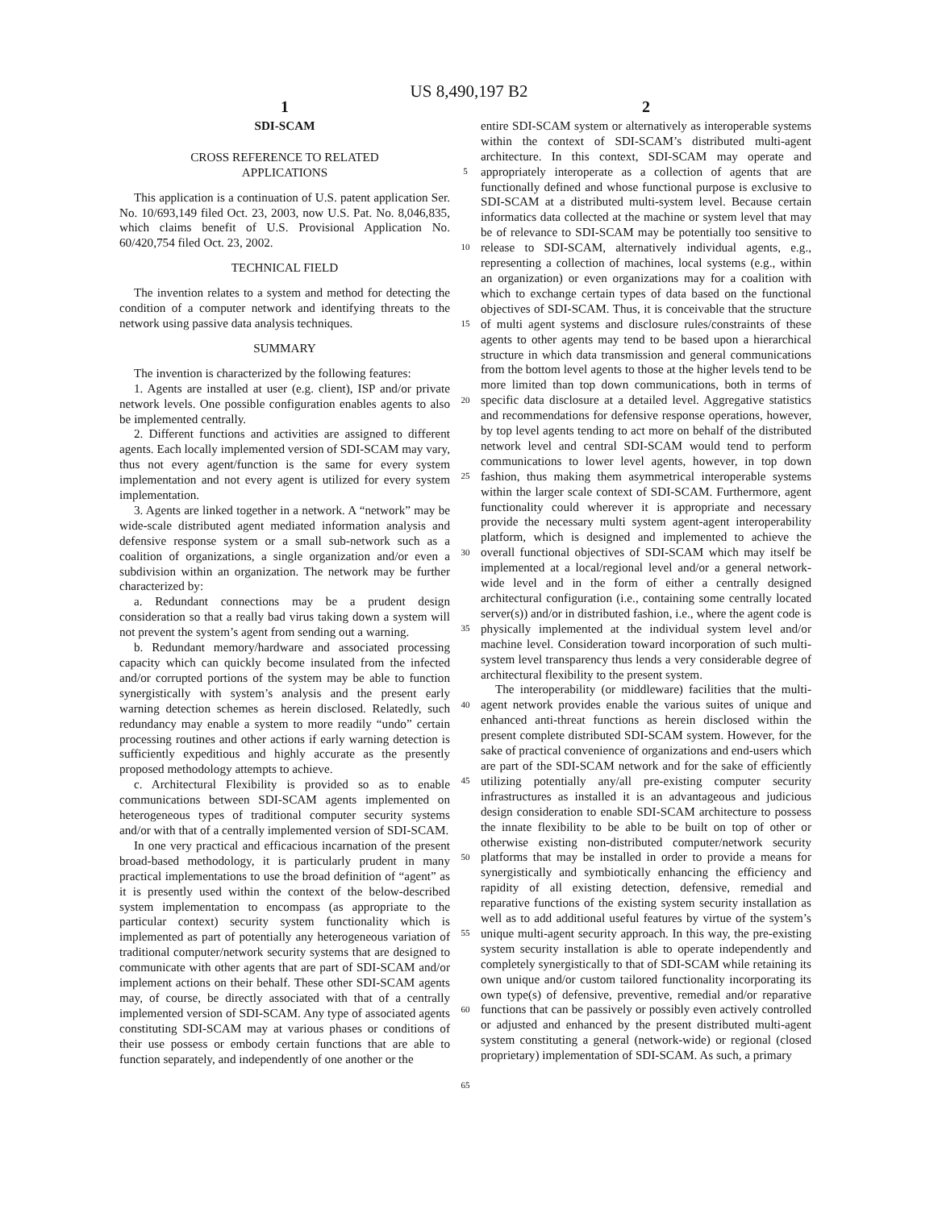US 8,490,197 B2
1
SDI-SCAM
CROSS REFERENCE TO RELATED
APPLICATIONS
This application is a continuation of U.S. patent application Ser. No. 10/693,149 filed Oct. 23, 2003, now U.S. Pat. No. 8,046,835, which claims benefit of U.S. Provisional Application No. 60/420,754 filed Oct. 23, 2002.
TECHNICAL FIELD
The invention relates to a system and method for detecting the condition of a computer network and identifying threats to the network using passive data analysis techniques.
SUMMARY
The invention is characterized by the following features:
1. Agents are installed at user (e.g. client), ISP and/or private network levels. One possible configuration enables agents to also be implemented centrally.
2. Different functions and activities are assigned to different agents. Each locally implemented version of SDI-SCAM may vary, thus not every agent/function is the same for every system implementation and not every agent is utilized for every system implementation.
3. Agents are linked together in a network. A “network” may be wide-scale distributed agent mediated information analysis and defensive response system or a small sub-network such as a coalition of organizations, a single organization and/or even a subdivision within an organization. The network may be further characterized by:
a. Redundant connections may be a prudent design consideration so that a really bad virus taking down a system will not prevent the system’s agent from sending out a warning.
b. Redundant memory/hardware and associated processing capacity which can quickly become insulated from the infected and/or corrupted portions of the system may be able to function synergistically with system’s analysis and the present early warning detection schemes as herein disclosed. Relatedly, such redundancy may enable a system to more readily “undo” certain processing routines and other actions if early warning detection is sufficiently expeditious and highly accurate as the presently proposed methodology attempts to achieve.
c. Architectural Flexibility is provided so as to enable communications between SDI-SCAM agents implemented on heterogeneous types of traditional computer security systems and/or with that of a centrally implemented version of SDI-SCAM.
In one very practical and efficacious incarnation of the present broad-based methodology, it is particularly prudent in many practical implementations to use the broad definition of “agent” as it is presently used within the context of the below-described system implementation to encompass (as appropriate to the particular context) security system functionality which is implemented as part of potentially any heterogeneous variation of traditional computer/network security systems that are designed to communicate with other agents that are part of SDI-SCAM and/or implement actions on their behalf. These other SDI-SCAM agents may, of course, be directly associated with that of a centrally implemented version of SDI-SCAM. Any type of associated agents constituting SDI-SCAM may at various phases or conditions of their use possess or embody certain functions that are able to function separately, and independently of one another or the
5
10
15
20
25
30
35
40
45
50
55
60
65
2
entire SDI-SCAM system or alternatively as interoperable systems within the context of SDI-SCAM’s distributed multi-agent architecture. In this context, SDI-SCAM may operate and appropriately interoperate as a collection of agents that are functionally defined and whose functional purpose is exclusive to SDI-SCAM at a distributed multi-system level. Because certain informatics data collected at the machine or system level that may be of relevance to SDI-SCAM may be potentially too sensitive to release to SDI-SCAM, alternatively individual agents, e.g., representing a collection of machines, local systems (e.g., within an organization) or even organizations may for a coalition with which to exchange certain types of data based on the functional objectives of SDI-SCAM. Thus, it is conceivable that the structure of multi agent systems and disclosure rules/constraints of these agents to other agents may tend to be based upon a hierarchical structure in which data transmission and general communications from the bottom level agents to those at the higher levels tend to be more limited than top down communications, both in terms of specific data disclosure at a detailed level. Aggregative statistics and recommendations for defensive response operations, however, by top level agents tending to act more on behalf of the distributed network level and central SDI-SCAM would tend to perform communications to lower level agents, however, in top down fashion, thus making them asymmetrical interoperable systems within the larger scale context of SDI-SCAM. Furthermore, agent functionality could wherever it is appropriate and necessary provide the necessary multi system agent-agent interoperability platform, which is designed and implemented to achieve the overall functional objectives of SDI-SCAM which may itself be implemented at a local/regional level and/or a general network-wide level and in the form of either a centrally designed architectural configuration (i.e., containing some centrally located server(s)) and/or in distributed fashion, i.e., where the agent code is physically implemented at the individual system level and/or machine level. Consideration toward incorporation of such multi-system level transparency thus lends a very considerable degree of architectural flexibility to the present system.
The interoperability (or middleware) facilities that the multi-agent network provides enable the various suites of unique and enhanced anti-threat functions as herein disclosed within the present complete distributed SDI-SCAM system. However, for the sake of practical convenience of organizations and end-users which are part of the SDI-SCAM network and for the sake of efficiently utilizing potentially any/all pre-existing computer security infrastructures as installed it is an advantageous and judicious design consideration to enable SDI-SCAM architecture to possess the innate flexibility to be able to be built on top of other or otherwise existing non-distributed computer/network security platforms that may be installed in order to provide a means for synergistically and symbiotically enhancing the efficiency and rapidity of all existing detection, defensive, remedial and reparative functions of the existing system security installation as well as to add additional useful features by virtue of the system’s unique multi-agent security approach. In this way, the pre-existing system security installation is able to operate independently and completely synergistically to that of SDI-SCAM while retaining its own unique and/or custom tailored functionality incorporating its own type(s) of defensive, preventive, remedial and/or reparative functions that can be passively or possibly even actively controlled or adjusted and enhanced by the present distributed multi-agent system constituting a general (network-wide) or regional (closed proprietary) implementation of SDI-SCAM. As such, a primary